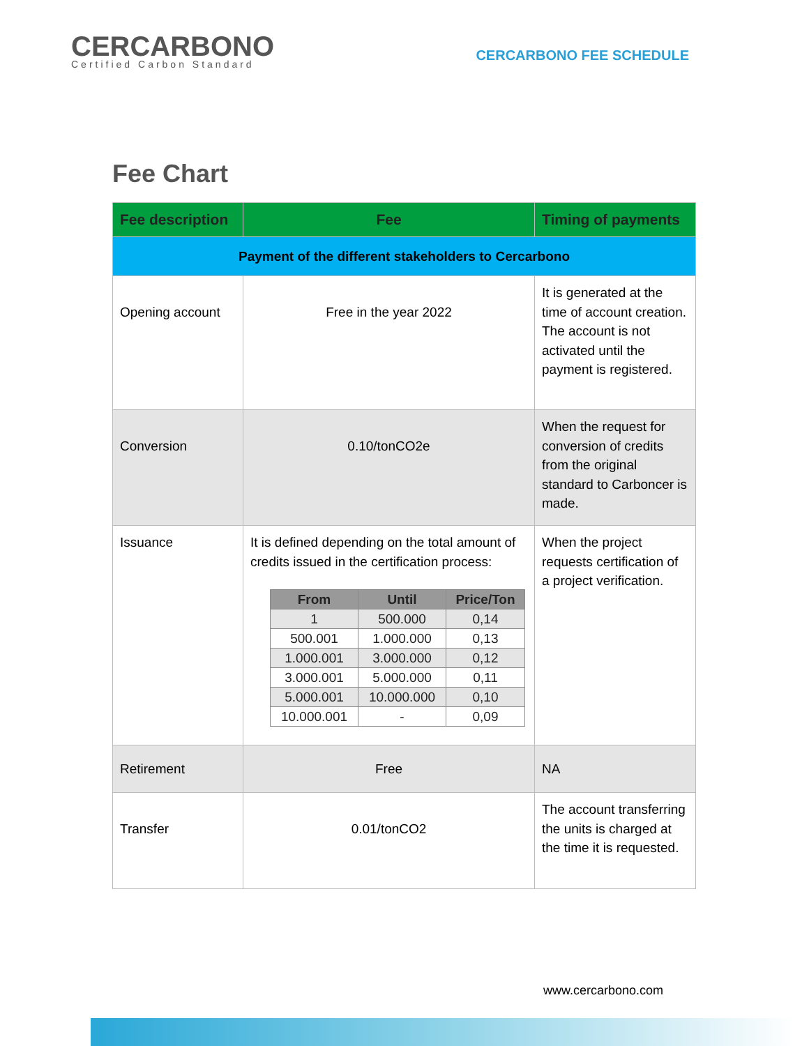CERCARBONO
Certified Carbon Standard
CERCARBONO FEE SCHEDULE
Fee Chart
| Fee description | Fee | Timing of payments |
| --- | --- | --- |
| Payment of the different stakeholders to Cercarbono | | |
| Opening account | Free in the year 2022 | It is generated at the time of account creation. The account is not activated until the payment is registered. |
| Conversion | 0.10/tonCO2e | When the request for conversion of credits from the original standard to Carboncer is made. |
| Issuance | It is defined depending on the total amount of credits issued in the certification process: / From / Until / Price/Ton / / --- / --- / --- / / 1 / 500.000 / 0,14 / / 500.001 / 1.000.000 / 0,13 / / 1.000.001 / 3.000.000 / 0,12 / / 3.000.001 / 5.000.000 / 0,11 / / 5.000.001 / 10.000.000 / 0,10 / / 10.000.001 / - / 0,09 / | When the project requests certification of a project verification. |
| Retirement | Free | NA |
| Transfer | 0.01/tonCO2 | The account transferring the units is charged at the time it is requested. |
www.cercarbono.com